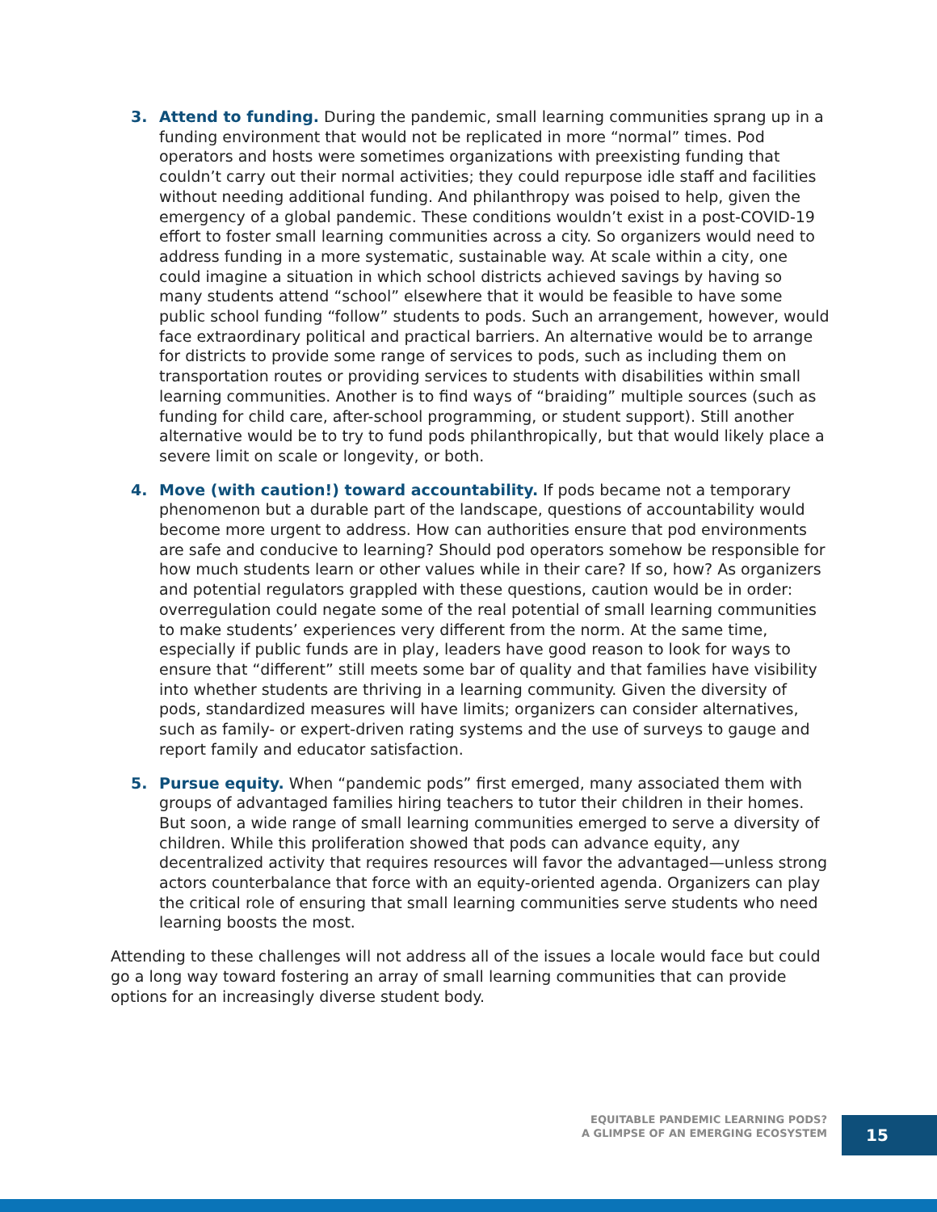3. Attend to funding. During the pandemic, small learning communities sprang up in a funding environment that would not be replicated in more “normal” times. Pod operators and hosts were sometimes organizations with preexisting funding that couldn’t carry out their normal activities; they could repurpose idle staff and facilities without needing additional funding. And philanthropy was poised to help, given the emergency of a global pandemic. These conditions wouldn’t exist in a post-COVID-19 effort to foster small learning communities across a city. So organizers would need to address funding in a more systematic, sustainable way. At scale within a city, one could imagine a situation in which school districts achieved savings by having so many students attend “school” elsewhere that it would be feasible to have some public school funding “follow” students to pods. Such an arrangement, however, would face extraordinary political and practical barriers. An alternative would be to arrange for districts to provide some range of services to pods, such as including them on transportation routes or providing services to students with disabilities within small learning communities. Another is to find ways of “braiding” multiple sources (such as funding for child care, after-school programming, or student support). Still another alternative would be to try to fund pods philanthropically, but that would likely place a severe limit on scale or longevity, or both.
4. Move (with caution!) toward accountability. If pods became not a temporary phenomenon but a durable part of the landscape, questions of accountability would become more urgent to address. How can authorities ensure that pod environments are safe and conducive to learning? Should pod operators somehow be responsible for how much students learn or other values while in their care? If so, how? As organizers and potential regulators grappled with these questions, caution would be in order: overregulation could negate some of the real potential of small learning communities to make students’ experiences very different from the norm. At the same time, especially if public funds are in play, leaders have good reason to look for ways to ensure that “different” still meets some bar of quality and that families have visibility into whether students are thriving in a learning community. Given the diversity of pods, standardized measures will have limits; organizers can consider alternatives, such as family- or expert-driven rating systems and the use of surveys to gauge and report family and educator satisfaction.
5. Pursue equity. When “pandemic pods” first emerged, many associated them with groups of advantaged families hiring teachers to tutor their children in their homes. But soon, a wide range of small learning communities emerged to serve a diversity of children. While this proliferation showed that pods can advance equity, any decentralized activity that requires resources will favor the advantaged—unless strong actors counterbalance that force with an equity-oriented agenda. Organizers can play the critical role of ensuring that small learning communities serve students who need learning boosts the most.
Attending to these challenges will not address all of the issues a locale would face but could go a long way toward fostering an array of small learning communities that can provide options for an increasingly diverse student body.
EQUITABLE PANDEMIC LEARNING PODS?
A GLIMPSE OF AN EMERGING ECOSYSTEM
15